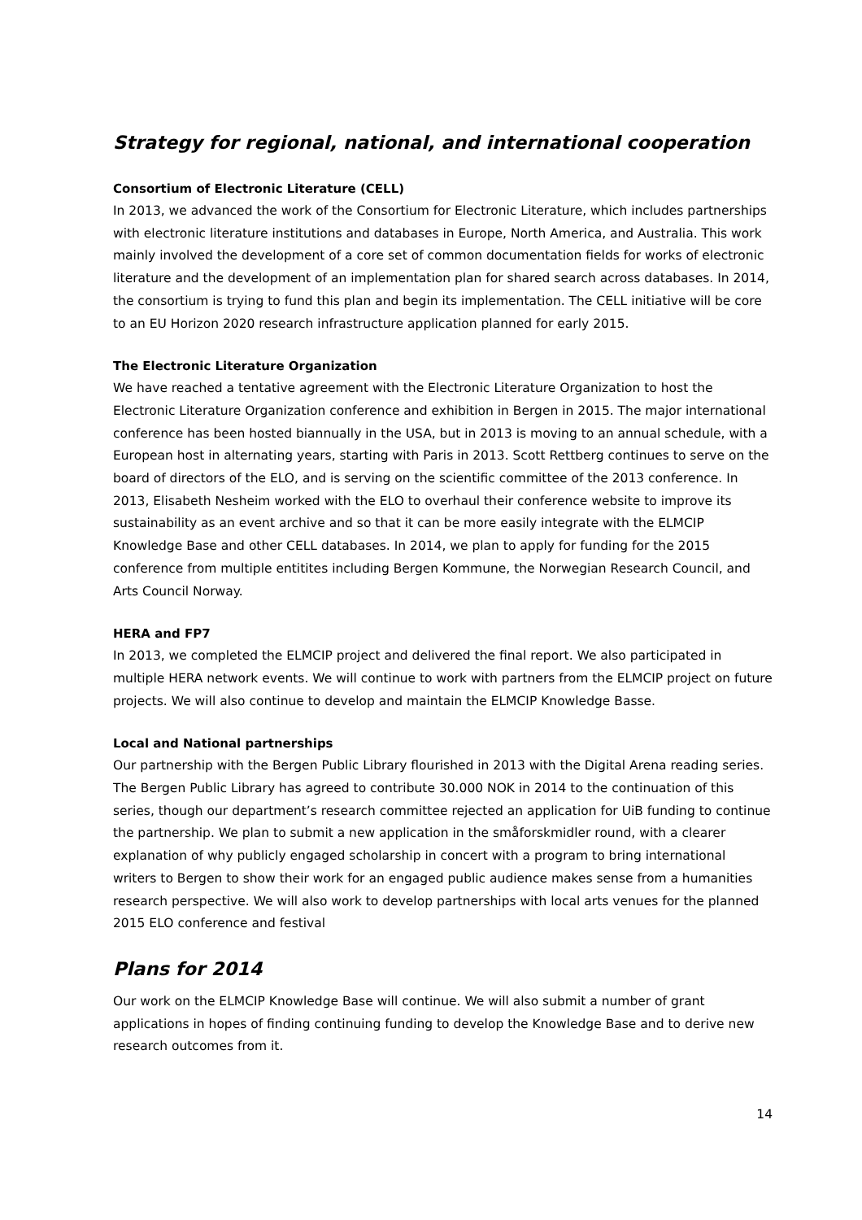Strategy for regional, national, and international cooperation
Consortium of Electronic Literature (CELL)
In 2013, we advanced the work of the Consortium for Electronic Literature, which includes partnerships with electronic literature institutions and databases in Europe, North America, and Australia. This work mainly involved the development of a core set of common documentation fields for works of electronic literature and the development of an implementation plan for shared search across databases. In 2014, the consortium is trying to fund this plan and begin its implementation. The CELL initiative will be core to an EU Horizon 2020 research infrastructure application planned for early 2015.
The Electronic Literature Organization
We have reached a tentative agreement with the Electronic Literature Organization to host the Electronic Literature Organization conference and exhibition in Bergen in 2015. The major international conference has been hosted biannually in the USA, but in 2013 is moving to an annual schedule, with a European host in alternating years, starting with Paris in 2013. Scott Rettberg continues to serve on the board of directors of the ELO, and is serving on the scientific committee of the 2013 conference. In 2013, Elisabeth Nesheim worked with the ELO to overhaul their conference website to improve its sustainability as an event archive and so that it can be more easily integrate with the ELMCIP Knowledge Base and other CELL databases. In 2014, we plan to apply for funding for the 2015 conference from multiple entitites including Bergen Kommune, the Norwegian Research Council, and Arts Council Norway.
HERA and FP7
In 2013, we completed the ELMCIP project and delivered the final report. We also participated in multiple HERA network events. We will continue to work with partners from the ELMCIP project on future projects. We will also continue to develop and maintain the ELMCIP Knowledge Basse.
Local and National partnerships
Our partnership with the Bergen Public Library flourished in 2013 with the Digital Arena reading series. The Bergen Public Library has agreed to contribute 30.000 NOK in 2014 to the continuation of this series, though our department’s research committee rejected an application for UiB funding to continue the partnership. We plan to submit a new application in the småforskmidler round, with a clearer explanation of why publicly engaged scholarship in concert with a program to bring international writers to Bergen to show their work for an engaged public audience makes sense from a humanities research perspective. We will also work to develop partnerships with local arts venues for the planned 2015 ELO conference and festival
Plans for 2014
Our work on the ELMCIP Knowledge Base will continue. We will also submit a number of grant applications in hopes of finding continuing funding to develop the Knowledge Base and to derive new research outcomes from it.
14